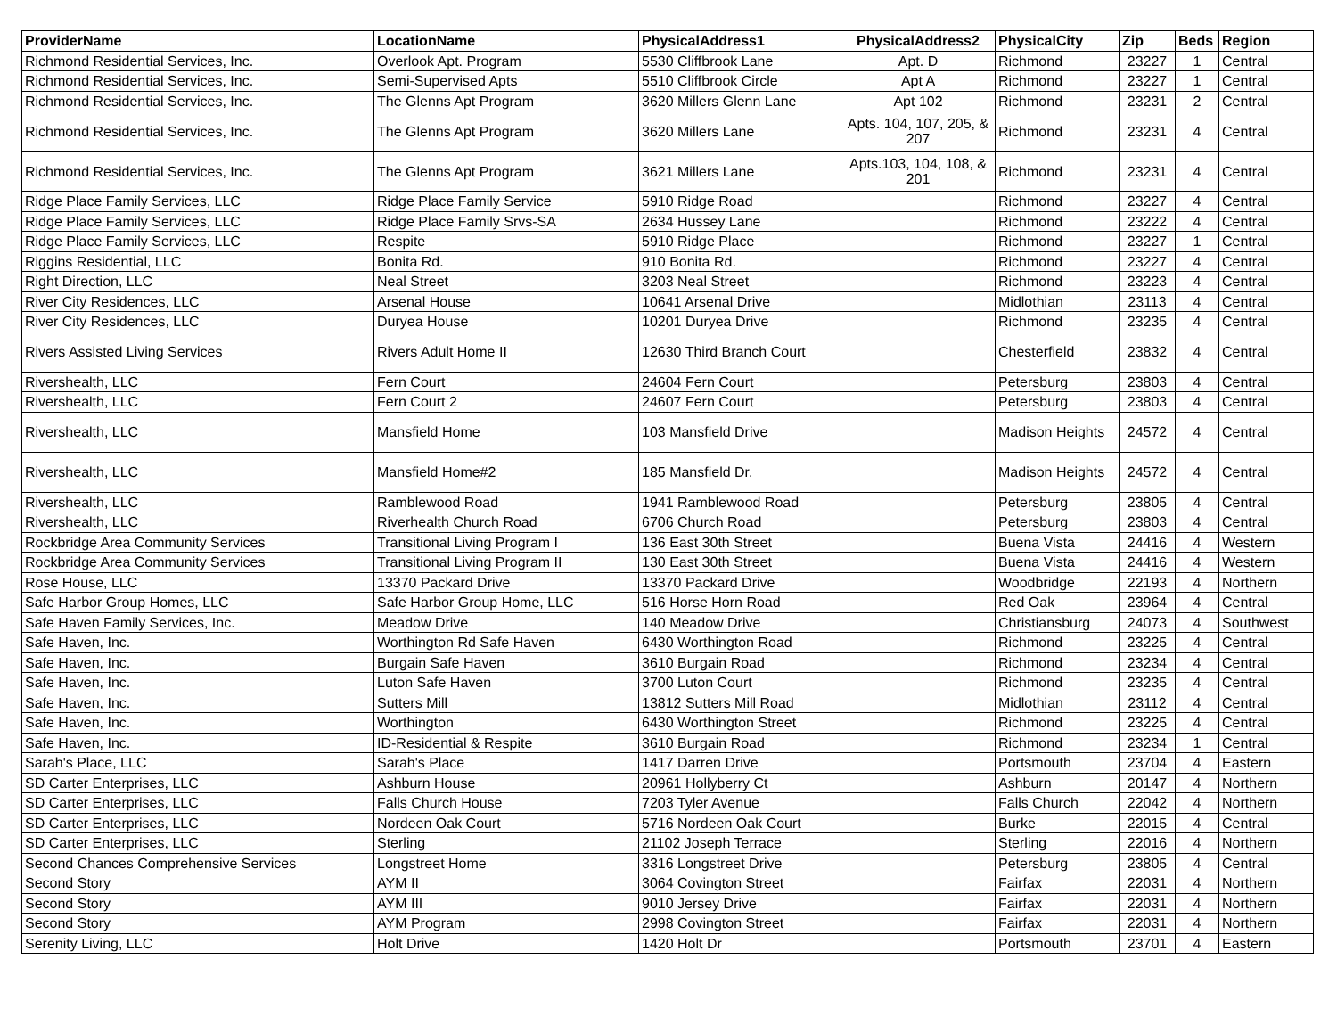| ProviderName | LocationName | PhysicalAddress1 | PhysicalAddress2 | PhysicalCity | Zip | Beds | Region |
| --- | --- | --- | --- | --- | --- | --- | --- |
| Richmond Residential Services, Inc. | Overlook Apt. Program | 5530 Cliffbrook Lane | Apt. D | Richmond | 23227 | 1 | Central |
| Richmond Residential Services, Inc. | Semi-Supervised Apts | 5510 Cliffbrook Circle | Apt A | Richmond | 23227 | 1 | Central |
| Richmond Residential Services, Inc. | The Glenns Apt Program | 3620 Millers Glenn Lane | Apt 102 | Richmond | 23231 | 2 | Central |
| Richmond Residential Services, Inc. | The Glenns Apt Program | 3620 Millers Lane | Apts. 104, 107, 205, & 207 | Richmond | 23231 | 4 | Central |
| Richmond Residential Services, Inc. | The Glenns Apt Program | 3621 Millers Lane | Apts.103, 104, 108, & 201 | Richmond | 23231 | 4 | Central |
| Ridge Place Family Services, LLC | Ridge Place Family Service | 5910 Ridge Road | | Richmond | 23227 | 4 | Central |
| Ridge Place Family Services, LLC | Ridge Place Family Srvs-SA | 2634 Hussey Lane | | Richmond | 23222 | 4 | Central |
| Ridge Place Family Services, LLC | Respite | 5910 Ridge Place | | Richmond | 23227 | 1 | Central |
| Riggins Residential, LLC | Bonita Rd. | 910 Bonita Rd. | | Richmond | 23227 | 4 | Central |
| Right Direction, LLC | Neal Street | 3203 Neal Street | | Richmond | 23223 | 4 | Central |
| River City Residences, LLC | Arsenal House | 10641 Arsenal Drive | | Midlothian | 23113 | 4 | Central |
| River City Residences, LLC | Duryea House | 10201 Duryea Drive | | Richmond | 23235 | 4 | Central |
| Rivers Assisted Living Services | Rivers Adult Home II | 12630 Third Branch Court | | Chesterfield | 23832 | 4 | Central |
| Rivershealth, LLC | Fern Court | 24604 Fern Court | | Petersburg | 23803 | 4 | Central |
| Rivershealth, LLC | Fern Court 2 | 24607 Fern Court | | Petersburg | 23803 | 4 | Central |
| Rivershealth, LLC | Mansfield Home | 103 Mansfield Drive | | Madison Heights | 24572 | 4 | Central |
| Rivershealth, LLC | Mansfield Home#2 | 185 Mansfield Dr. | | Madison Heights | 24572 | 4 | Central |
| Rivershealth, LLC | Ramblewood Road | 1941 Ramblewood Road | | Petersburg | 23805 | 4 | Central |
| Rivershealth, LLC | Riverhealth Church Road | 6706 Church Road | | Petersburg | 23803 | 4 | Central |
| Rockbridge Area Community Services | Transitional Living Program I | 136 East 30th Street | | Buena Vista | 24416 | 4 | Western |
| Rockbridge Area Community Services | Transitional Living Program II | 130 East 30th Street | | Buena Vista | 24416 | 4 | Western |
| Rose House, LLC | 13370 Packard Drive | 13370 Packard Drive | | Woodbridge | 22193 | 4 | Northern |
| Safe Harbor Group Homes, LLC | Safe Harbor Group Home, LLC | 516 Horse Horn Road | | Red Oak | 23964 | 4 | Central |
| Safe Haven Family Services, Inc. | Meadow Drive | 140 Meadow Drive | | Christiansburg | 24073 | 4 | Southwest |
| Safe Haven, Inc. | Worthington Rd Safe Haven | 6430 Worthington Road | | Richmond | 23225 | 4 | Central |
| Safe Haven, Inc. | Burgain Safe Haven | 3610 Burgain Road | | Richmond | 23234 | 4 | Central |
| Safe Haven, Inc. | Luton Safe Haven | 3700 Luton Court | | Richmond | 23235 | 4 | Central |
| Safe Haven, Inc. | Sutters Mill | 13812 Sutters Mill Road | | Midlothian | 23112 | 4 | Central |
| Safe Haven, Inc. | Worthington | 6430 Worthington Street | | Richmond | 23225 | 4 | Central |
| Safe Haven, Inc. | ID-Residential & Respite | 3610 Burgain Road | | Richmond | 23234 | 1 | Central |
| Sarah's Place, LLC | Sarah's Place | 1417 Darren Drive | | Portsmouth | 23704 | 4 | Eastern |
| SD Carter Enterprises, LLC | Ashburn House | 20961 Hollyberry Ct | | Ashburn | 20147 | 4 | Northern |
| SD Carter Enterprises, LLC | Falls Church House | 7203 Tyler Avenue | | Falls Church | 22042 | 4 | Northern |
| SD Carter Enterprises, LLC | Nordeen Oak Court | 5716 Nordeen Oak Court | | Burke | 22015 | 4 | Central |
| SD Carter Enterprises, LLC | Sterling | 21102 Joseph Terrace | | Sterling | 22016 | 4 | Northern |
| Second Chances Comprehensive Services | Longstreet Home | 3316 Longstreet Drive | | Petersburg | 23805 | 4 | Central |
| Second Story | AYM II | 3064 Covington Street | | Fairfax | 22031 | 4 | Northern |
| Second Story | AYM III | 9010 Jersey Drive | | Fairfax | 22031 | 4 | Northern |
| Second Story | AYM Program | 2998 Covington Street | | Fairfax | 22031 | 4 | Northern |
| Serenity Living, LLC | Holt Drive | 1420 Holt Dr | | Portsmouth | 23701 | 4 | Eastern |